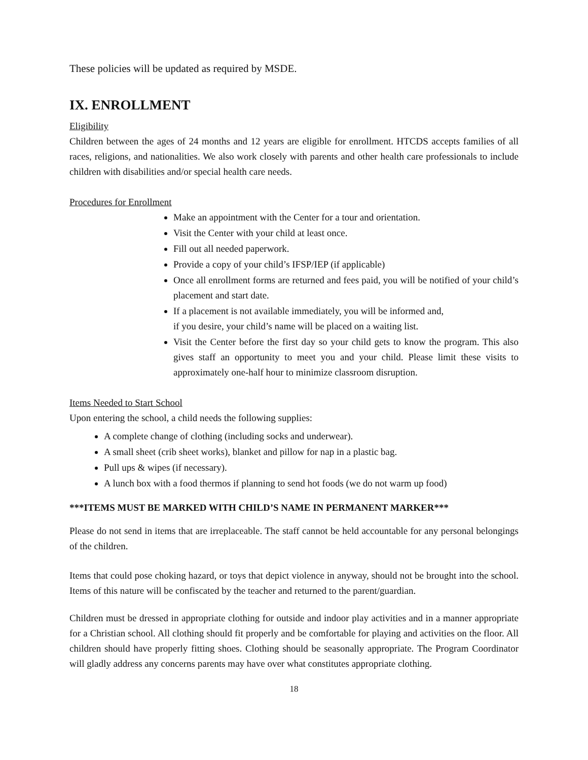These policies will be updated as required by MSDE.
IX. ENROLLMENT
Eligibility
Children between the ages of 24 months and 12 years are eligible for enrollment. HTCDS accepts families of all races, religions, and nationalities. We also work closely with parents and other health care professionals to include children with disabilities and/or special health care needs.
Procedures for Enrollment
Make an appointment with the Center for a tour and orientation.
Visit the Center with your child at least once.
Fill out all needed paperwork.
Provide a copy of your child’s IFSP/IEP (if applicable)
Once all enrollment forms are returned and fees paid, you will be notified of your child’s placement and start date.
If a placement is not available immediately, you will be informed and,
if you desire, your child’s name will be placed on a waiting list.
Visit the Center before the first day so your child gets to know the program. This also gives staff an opportunity to meet you and your child. Please limit these visits to approximately one-half hour to minimize classroom disruption.
Items Needed to Start School
Upon entering the school, a child needs the following supplies:
A complete change of clothing (including socks and underwear).
A small sheet (crib sheet works), blanket and pillow for nap in a plastic bag.
Pull ups & wipes (if necessary).
A lunch box with a food thermos if planning to send hot foods (we do not warm up food)
***ITEMS MUST BE MARKED WITH CHILD’S NAME IN PERMANENT MARKER***
Please do not send in items that are irreplaceable. The staff cannot be held accountable for any personal belongings of the children.
Items that could pose choking hazard, or toys that depict violence in anyway, should not be brought into the school. Items of this nature will be confiscated by the teacher and returned to the parent/guardian.
Children must be dressed in appropriate clothing for outside and indoor play activities and in a manner appropriate for a Christian school. All clothing should fit properly and be comfortable for playing and activities on the floor. All children should have properly fitting shoes. Clothing should be seasonally appropriate. The Program Coordinator will gladly address any concerns parents may have over what constitutes appropriate clothing.
18